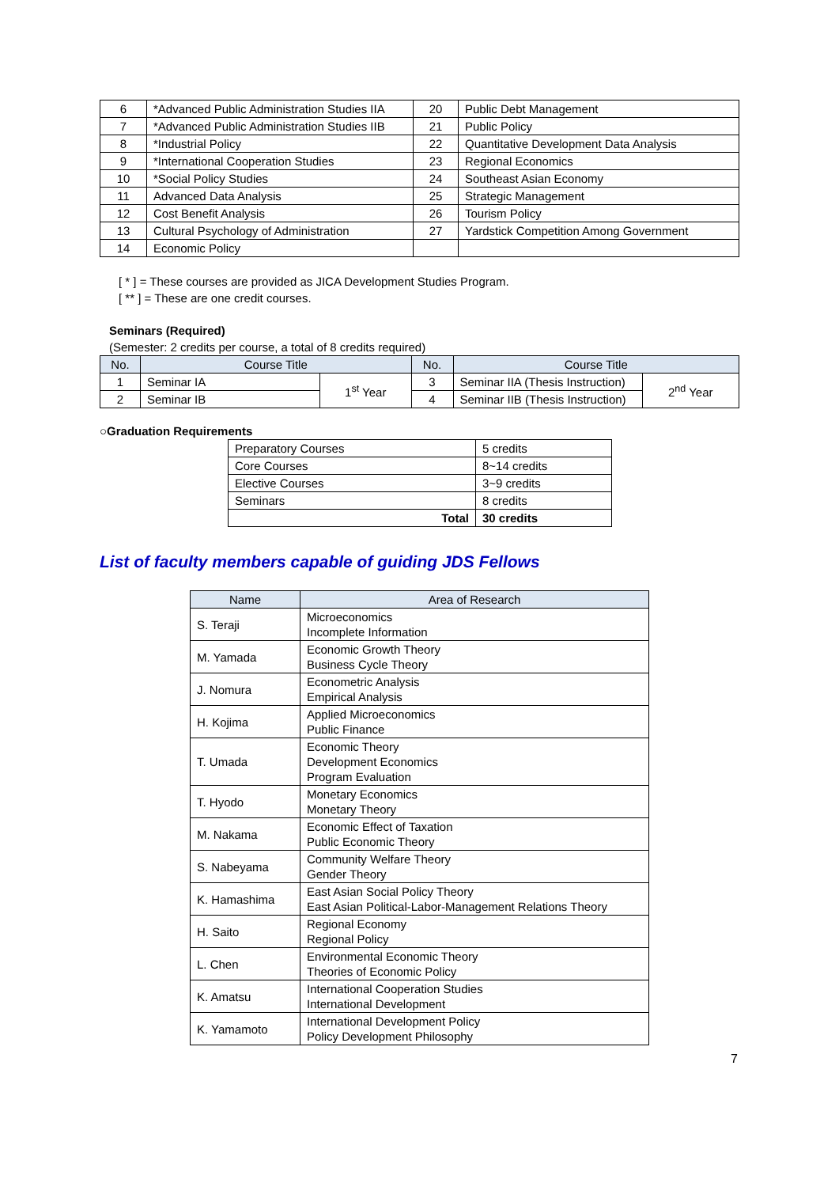| 6 | *Advanced Public Administration Studies IIA | 20 | Public Debt Management |
| 7 | *Advanced Public Administration Studies IIB | 21 | Public Policy |
| 8 | *Industrial Policy | 22 | Quantitative Development Data Analysis |
| 9 | *International Cooperation Studies | 23 | Regional Economics |
| 10 | *Social Policy Studies | 24 | Southeast Asian Economy |
| 11 | Advanced Data Analysis | 25 | Strategic Management |
| 12 | Cost Benefit Analysis | 26 | Tourism Policy |
| 13 | Cultural Psychology of Administration | 27 | Yardstick Competition Among Government |
| 14 | Economic Policy | | |
[ * ] = These courses are provided as JICA Development Studies Program.
[ ** ] = These are one credit courses.
Seminars (Required)
(Semester: 2 credits per course, a total of 8 credits required)
| No. | Course Title | | No. | Course Title | |
| --- | --- | --- | --- | --- | --- |
| 1 | Seminar IA | 1<sup>st</sup> Year | 3 | Seminar IIA (Thesis Instruction) | 2<sup>nd</sup> Year |
| 2 | Seminar IB | | 4 | Seminar IIB (Thesis Instruction) | |
○Graduation Requirements
| Preparatory Courses | 5 credits |
| Core Courses | 8~14 credits |
| Elective Courses | 3~9 credits |
| Seminars | 8 credits |
| Total | 30 credits |
List of faculty members capable of guiding JDS Fellows
| Name | Area of Research |
| --- | --- |
| S. Teraji | Microeconomics Incomplete Information |
| M. Yamada | Economic Growth Theory Business Cycle Theory |
| J. Nomura | Econometric Analysis Empirical Analysis |
| H. Kojima | Applied Microeconomics Public Finance |
| T. Umada | Economic Theory Development Economics Program Evaluation |
| T. Hyodo | Monetary Economics Monetary Theory |
| M. Nakama | Economic Effect of Taxation Public Economic Theory |
| S. Nabeyama | Community Welfare Theory Gender Theory |
| K. Hamashima | East Asian Social Policy Theory East Asian Political-Labor-Management Relations Theory |
| H. Saito | Regional Economy Regional Policy |
| L. Chen | Environmental Economic Theory Theories of Economic Policy |
| K. Amatsu | International Cooperation Studies International Development |
| K. Yamamoto | International Development Policy Policy Development Philosophy |
7